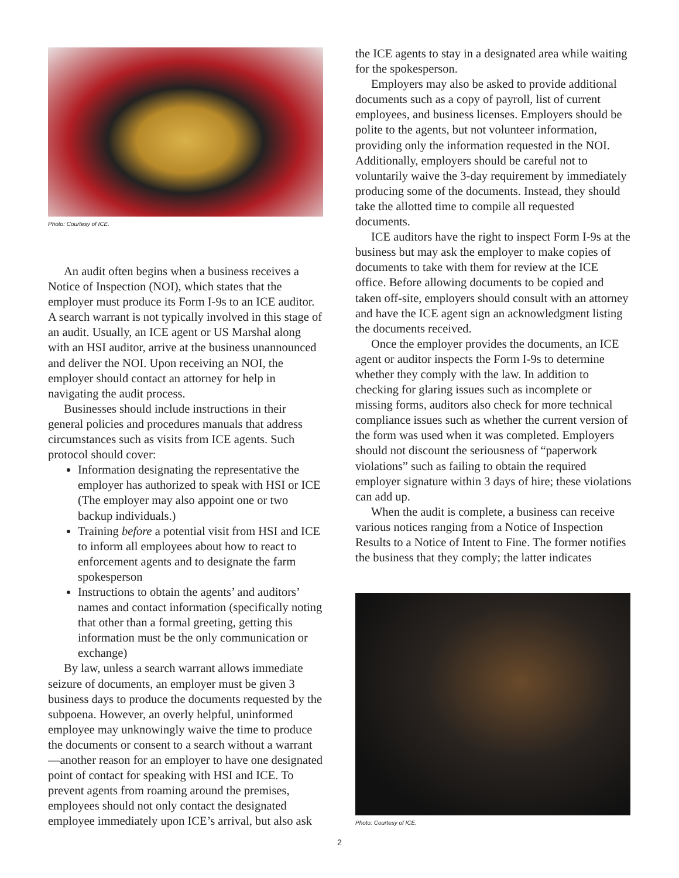Photo: Courtesy of ICE.
An audit often begins when a business receives a Notice of Inspection (NOI), which states that the employer must produce its Form I-9s to an ICE auditor. A search warrant is not typically involved in this stage of an audit. Usually, an ICE agent or US Marshal along with an HSI auditor, arrive at the business unannounced and deliver the NOI. Upon receiving an NOI, the employer should contact an attorney for help in navigating the audit process.
Businesses should include instructions in their general policies and procedures manuals that address circumstances such as visits from ICE agents. Such protocol should cover:
Information designating the representative the employer has authorized to speak with HSI or ICE (The employer may also appoint one or two backup individuals.)
Training before a potential visit from HSI and ICE to inform all employees about how to react to enforcement agents and to designate the farm spokesperson
Instructions to obtain the agents’ and auditors’ names and contact information (specifically noting that other than a formal greeting, getting this information must be the only communication or exchange)
By law, unless a search warrant allows immediate seizure of documents, an employer must be given 3 business days to produce the documents requested by the subpoena. However, an overly helpful, uninformed employee may unknowingly waive the time to produce the documents or consent to a search without a warrant—another reason for an employer to have one designated point of contact for speaking with HSI and ICE. To prevent agents from roaming around the premises, employees should not only contact the designated employee immediately upon ICE’s arrival, but also ask
the ICE agents to stay in a designated area while waiting for the spokesperson.
Employers may also be asked to provide additional documents such as a copy of payroll, list of current employees, and business licenses. Employers should be polite to the agents, but not volunteer information, providing only the information requested in the NOI. Additionally, employers should be careful not to voluntarily waive the 3-day requirement by immediately producing some of the documents. Instead, they should take the allotted time to compile all requested documents.
ICE auditors have the right to inspect Form I-9s at the business but may ask the employer to make copies of documents to take with them for review at the ICE office. Before allowing documents to be copied and taken off-site, employers should consult with an attorney and have the ICE agent sign an acknowledgment listing the documents received.
Once the employer provides the documents, an ICE agent or auditor inspects the Form I-9s to determine whether they comply with the law. In addition to checking for glaring issues such as incomplete or missing forms, auditors also check for more technical compliance issues such as whether the current version of the form was used when it was completed. Employers should not discount the seriousness of “paperwork violations” such as failing to obtain the required employer signature within 3 days of hire; these violations can add up.
When the audit is complete, a business can receive various notices ranging from a Notice of Inspection Results to a Notice of Intent to Fine. The former notifies the business that they comply; the latter indicates
Photo: Courtesy of ICE.
2